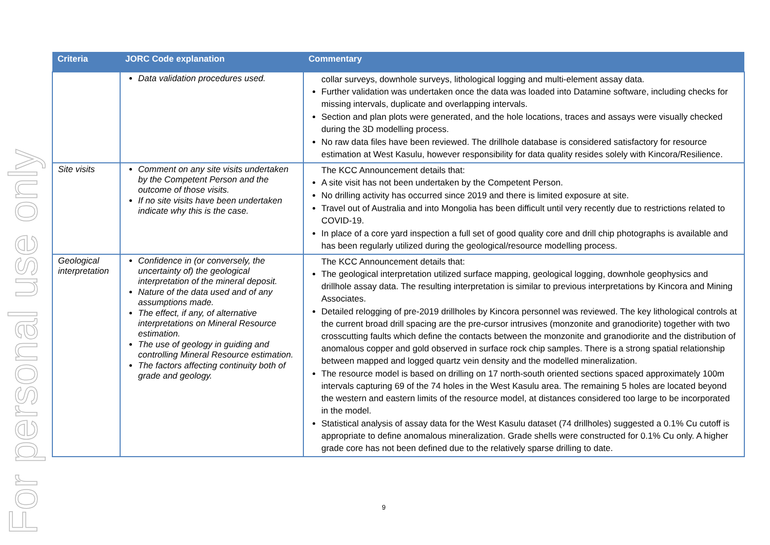For personal use only
| Criteria | JORC Code explanation | Commentary |
| --- | --- | --- |
| | Data validation procedures used. | collar surveys, downhole surveys, lithological logging and multi-element assay data. Further validation was undertaken once the data was loaded into Datamine software, including checks for missing intervals, duplicate and overlapping intervals. Section and plan plots were generated, and the hole locations, traces and assays were visually checked during the 3D modelling process. No raw data files have been reviewed. The drillhole database is considered satisfactory for resource estimation at West Kasulu, however responsibility for data quality resides solely with Kincora/Resilience. |
| Site visits | Comment on any site visits undertaken by the Competent Person and the outcome of those visits. If no site visits have been undertaken indicate why this is the case. | The KCC Announcement details that: A site visit has not been undertaken by the Competent Person. No drilling activity has occurred since 2019 and there is limited exposure at site. Travel out of Australia and into Mongolia has been difficult until very recently due to restrictions related to COVID-19. In place of a core yard inspection a full set of good quality core and drill chip photographs is available and has been regularly utilized during the geological/resource modelling process. |
| Geological interpretation | Confidence in (or conversely, the uncertainty of) the geological interpretation of the mineral deposit. Nature of the data used and of any assumptions made. The effect, if any, of alternative interpretations on Mineral Resource estimation. The use of geology in guiding and controlling Mineral Resource estimation. The factors affecting continuity both of grade and geology. | The KCC Announcement details that: The geological interpretation utilized surface mapping, geological logging, downhole geophysics and drillhole assay data. The resulting interpretation is similar to previous interpretations by Kincora and Mining Associates. Detailed relogging of pre-2019 drillholes by Kincora personnel was reviewed. The key lithological controls at the current broad drill spacing are the pre-cursor intrusives (monzonite and granodiorite) together with two crosscutting faults which define the contacts between the monzonite and granodiorite and the distribution of anomalous copper and gold observed in surface rock chip samples. There is a strong spatial relationship between mapped and logged quartz vein density and the modelled mineralization. The resource model is based on drilling on 17 north-south oriented sections spaced approximately 100m intervals capturing 69 of the 74 holes in the West Kasulu area. The remaining 5 holes are located beyond the western and eastern limits of the resource model, at distances considered too large to be incorporated in the model. Statistical analysis of assay data for the West Kasulu dataset (74 drillholes) suggested a 0.1% Cu cutoff is appropriate to define anomalous mineralization. Grade shells were constructed for 0.1% Cu only. A higher grade core has not been defined due to the relatively sparse drilling to date. |
9